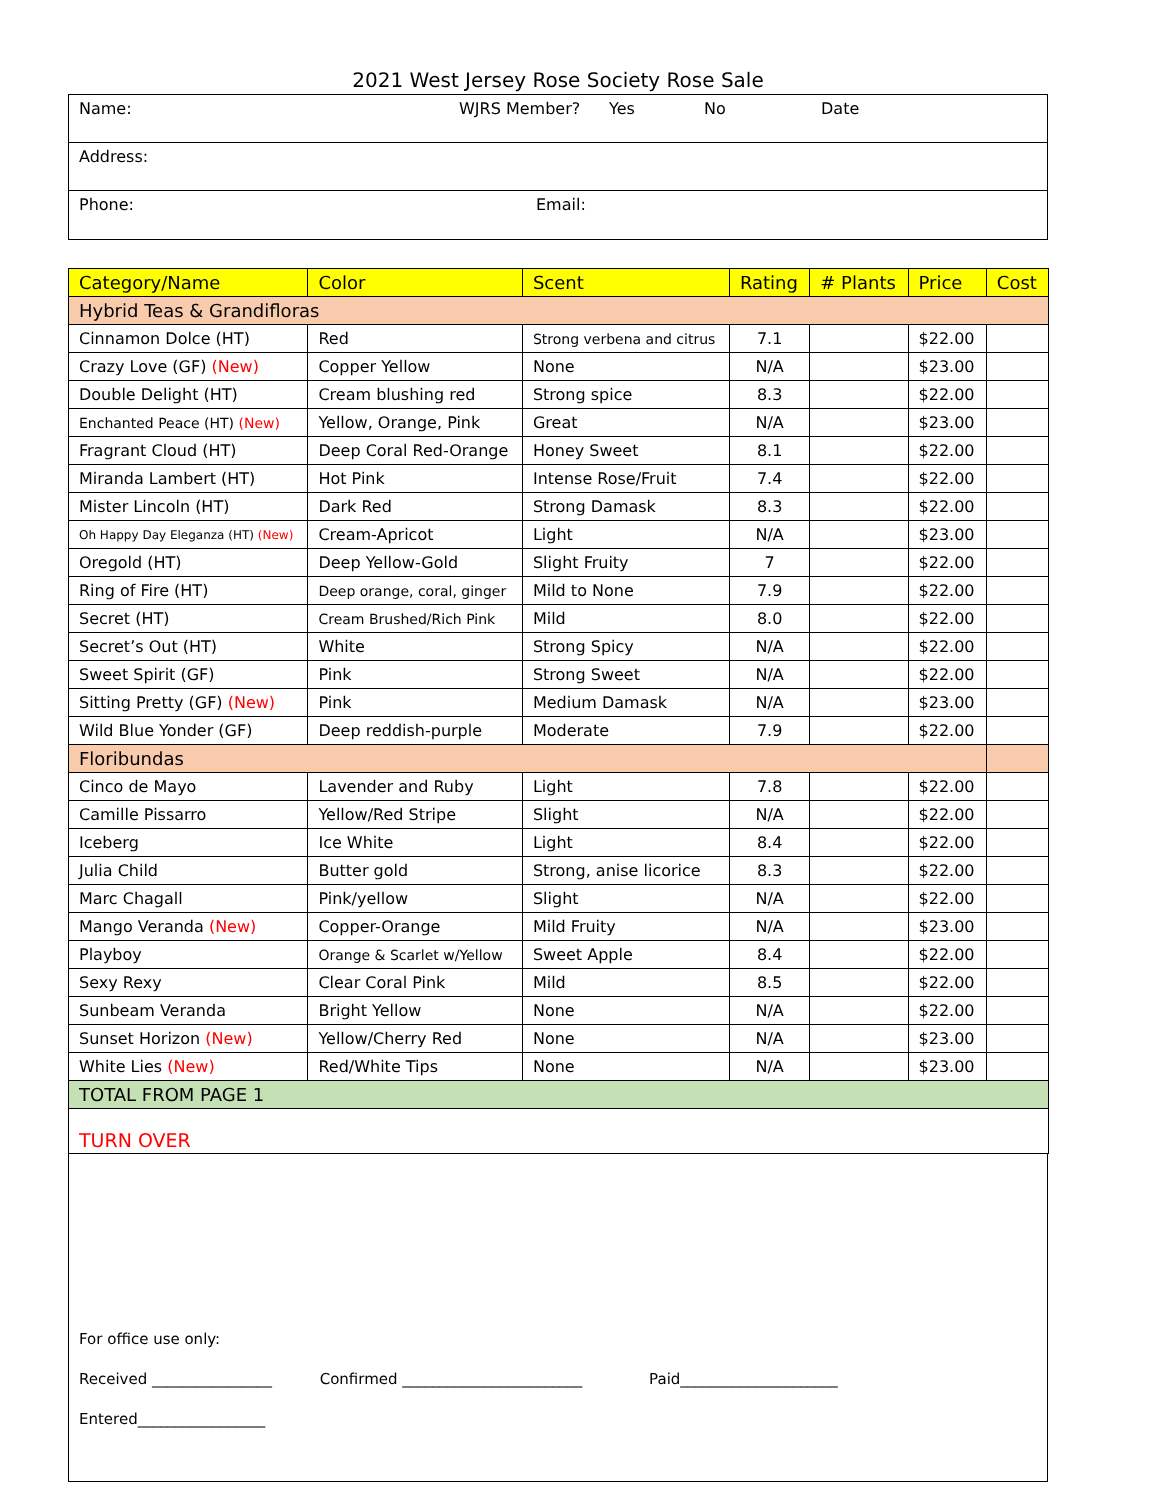2021 West Jersey Rose Society Rose Sale
Name: WJRS Member? Yes No Date
Address:
Phone: Email:
| Category/Name | Color | Scent | Rating | # Plants | Price | Cost |
| --- | --- | --- | --- | --- | --- | --- |
| Hybrid Teas & Grandifloras | | | | | | |
| Cinnamon Dolce (HT) | Red | Strong verbena and citrus | 7.1 | | $22.00 | |
| Crazy Love (GF) (New) | Copper Yellow | None | N/A | | $23.00 | |
| Double Delight (HT) | Cream blushing red | Strong spice | 8.3 | | $22.00 | |
| Enchanted Peace (HT) (New) | Yellow, Orange, Pink | Great | N/A | | $23.00 | |
| Fragrant Cloud (HT) | Deep Coral Red-Orange | Honey Sweet | 8.1 | | $22.00 | |
| Miranda Lambert (HT) | Hot Pink | Intense Rose/Fruit | 7.4 | | $22.00 | |
| Mister Lincoln (HT) | Dark Red | Strong Damask | 8.3 | | $22.00 | |
| Oh Happy Day Eleganza (HT) (New) | Cream-Apricot | Light | N/A | | $23.00 | |
| Oregold (HT) | Deep Yellow-Gold | Slight Fruity | 7 | | $22.00 | |
| Ring of Fire (HT) | Deep orange, coral, ginger | Mild to None | 7.9 | | $22.00 | |
| Secret (HT) | Cream Brushed/Rich Pink | Mild | 8.0 | | $22.00 | |
| Secret’s Out (HT) | White | Strong Spicy | N/A | | $22.00 | |
| Sweet Spirit (GF) | Pink | Strong Sweet | N/A | | $22.00 | |
| Sitting Pretty (GF) (New) | Pink | Medium Damask | N/A | | $23.00 | |
| Wild Blue Yonder (GF) | Deep reddish-purple | Moderate | 7.9 | | $22.00 | |
| Floribundas | | | | | | |
| Cinco de Mayo | Lavender and Ruby | Light | 7.8 | | $22.00 | |
| Camille Pissarro | Yellow/Red Stripe | Slight | N/A | | $22.00 | |
| Iceberg | Ice White | Light | 8.4 | | $22.00 | |
| Julia Child | Butter gold | Strong, anise licorice | 8.3 | | $22.00 | |
| Marc Chagall | Pink/yellow | Slight | N/A | | $22.00 | |
| Mango Veranda (New) | Copper-Orange | Mild Fruity | N/A | | $23.00 | |
| Playboy | Orange & Scarlet w/Yellow | Sweet Apple | 8.4 | | $22.00 | |
| Sexy Rexy | Clear Coral Pink | Mild | 8.5 | | $22.00 | |
| Sunbeam Veranda | Bright Yellow | None | N/A | | $22.00 | |
| Sunset Horizon (New) | Yellow/Cherry Red | None | N/A | | $23.00 | |
| White Lies (New) | Red/White Tips | None | N/A | | $23.00 | |
| TOTAL FROM PAGE 1 | | | | | | |
| TURN OVER | | | | | | |
For office use only:
Received ________________ Confirmed ________________________ Paid_____________________
Entered_________________